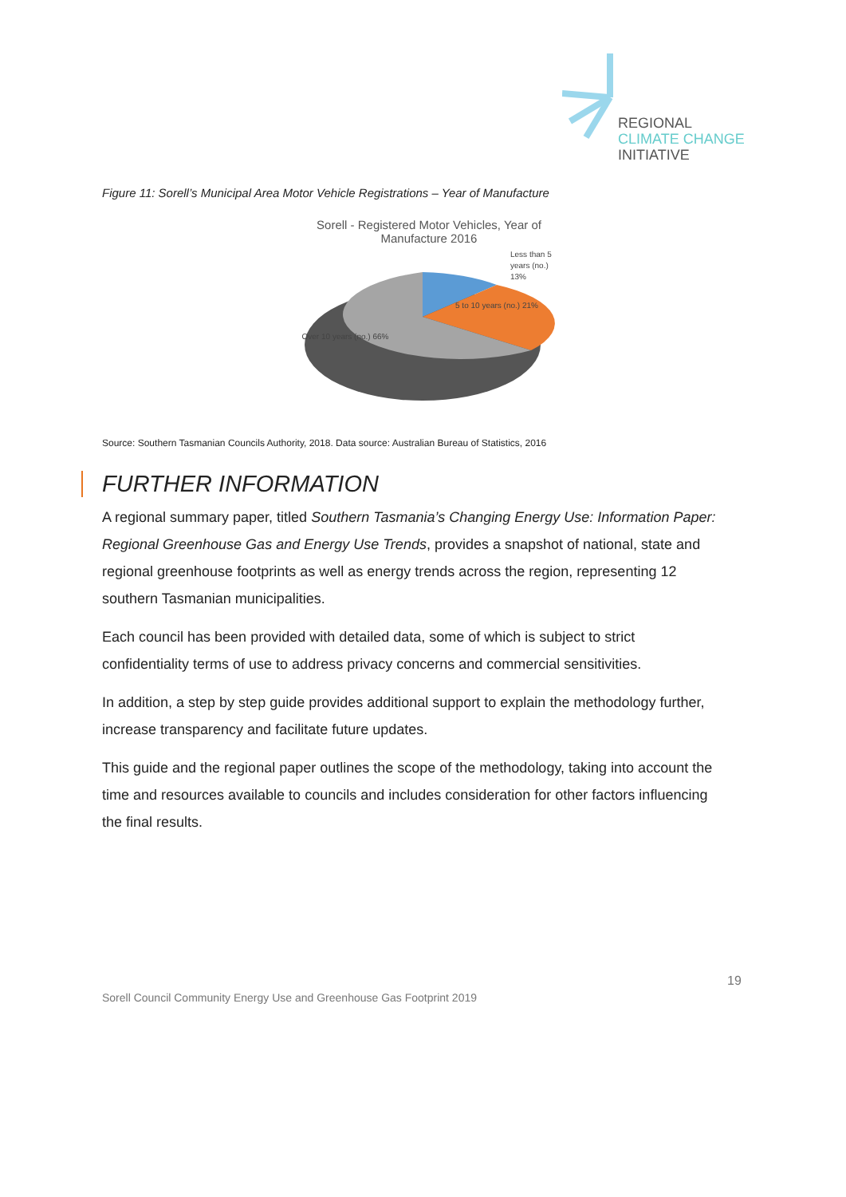REGIONAL
CLIMATE CHANGE
INITIATIVE
Figure 11: Sorell’s Municipal Area Motor Vehicle Registrations – Year of Manufacture
Sorell - Registered Motor Vehicles, Year of Manufacture 2016
Less than 5
years (no.)
13%
5 to 10 years (no.) 21%
Over 10 years (no.) 66%
Source: Southern Tasmanian Councils Authority, 2018. Data source: Australian Bureau of Statistics, 2016
FURTHER INFORMATION
A regional summary paper, titled Southern Tasmania’s Changing Energy Use: Information Paper: Regional Greenhouse Gas and Energy Use Trends, provides a snapshot of national, state and regional greenhouse footprints as well as energy trends across the region, representing 12 southern Tasmanian municipalities.
Each council has been provided with detailed data, some of which is subject to strict confidentiality terms of use to address privacy concerns and commercial sensitivities.
In addition, a step by step guide provides additional support to explain the methodology further, increase transparency and facilitate future updates.
This guide and the regional paper outlines the scope of the methodology, taking into account the time and resources available to councils and includes consideration for other factors influencing the final results.
19
Sorell Council Community Energy Use and Greenhouse Gas Footprint 2019